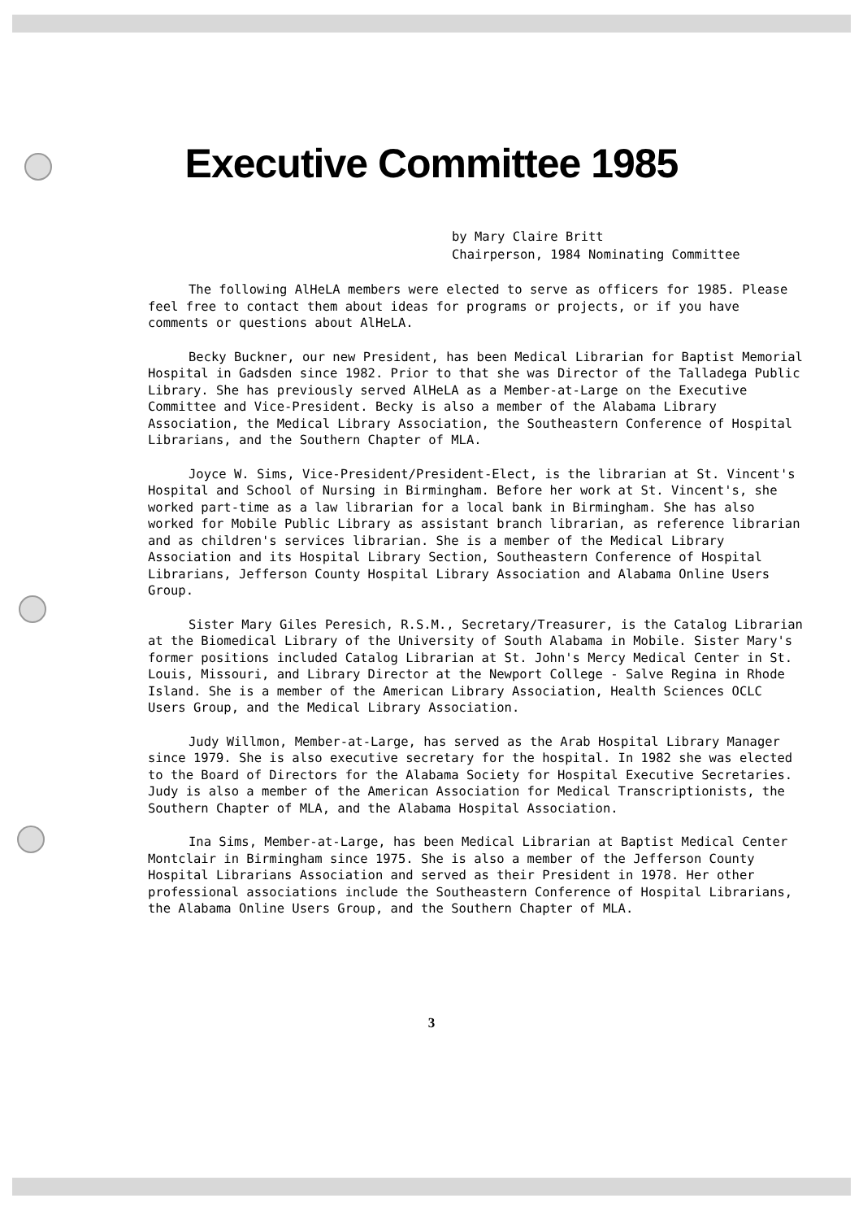Executive Committee 1985
by Mary Claire Britt
Chairperson, 1984 Nominating Committee
The following AlHeLA members were elected to serve as officers for 1985. Please feel free to contact them about ideas for programs or projects, or if you have comments or questions about AlHeLA.
Becky Buckner, our new President, has been Medical Librarian for Baptist Memorial Hospital in Gadsden since 1982. Prior to that she was Director of the Talladega Public Library. She has previously served AlHeLA as a Member-at-Large on the Executive Committee and Vice-President. Becky is also a member of the Alabama Library Association, the Medical Library Association, the Southeastern Conference of Hospital Librarians, and the Southern Chapter of MLA.
Joyce W. Sims, Vice-President/President-Elect, is the librarian at St. Vincent's Hospital and School of Nursing in Birmingham. Before her work at St. Vincent's, she worked part-time as a law librarian for a local bank in Birmingham. She has also worked for Mobile Public Library as assistant branch librarian, as reference librarian and as children's services librarian. She is a member of the Medical Library Association and its Hospital Library Section, Southeastern Conference of Hospital Librarians, Jefferson County Hospital Library Association and Alabama Online Users Group.
Sister Mary Giles Peresich, R.S.M., Secretary/Treasurer, is the Catalog Librarian at the Biomedical Library of the University of South Alabama in Mobile. Sister Mary's former positions included Catalog Librarian at St. John's Mercy Medical Center in St. Louis, Missouri, and Library Director at the Newport College - Salve Regina in Rhode Island. She is a member of the American Library Association, Health Sciences OCLC Users Group, and the Medical Library Association.
Judy Willmon, Member-at-Large, has served as the Arab Hospital Library Manager since 1979. She is also executive secretary for the hospital. In 1982 she was elected to the Board of Directors for the Alabama Society for Hospital Executive Secretaries. Judy is also a member of the American Association for Medical Transcriptionists, the Southern Chapter of MLA, and the Alabama Hospital Association.
Ina Sims, Member-at-Large, has been Medical Librarian at Baptist Medical Center Montclair in Birmingham since 1975. She is also a member of the Jefferson County Hospital Librarians Association and served as their President in 1978. Her other professional associations include the Southeastern Conference of Hospital Librarians, the Alabama Online Users Group, and the Southern Chapter of MLA.
3